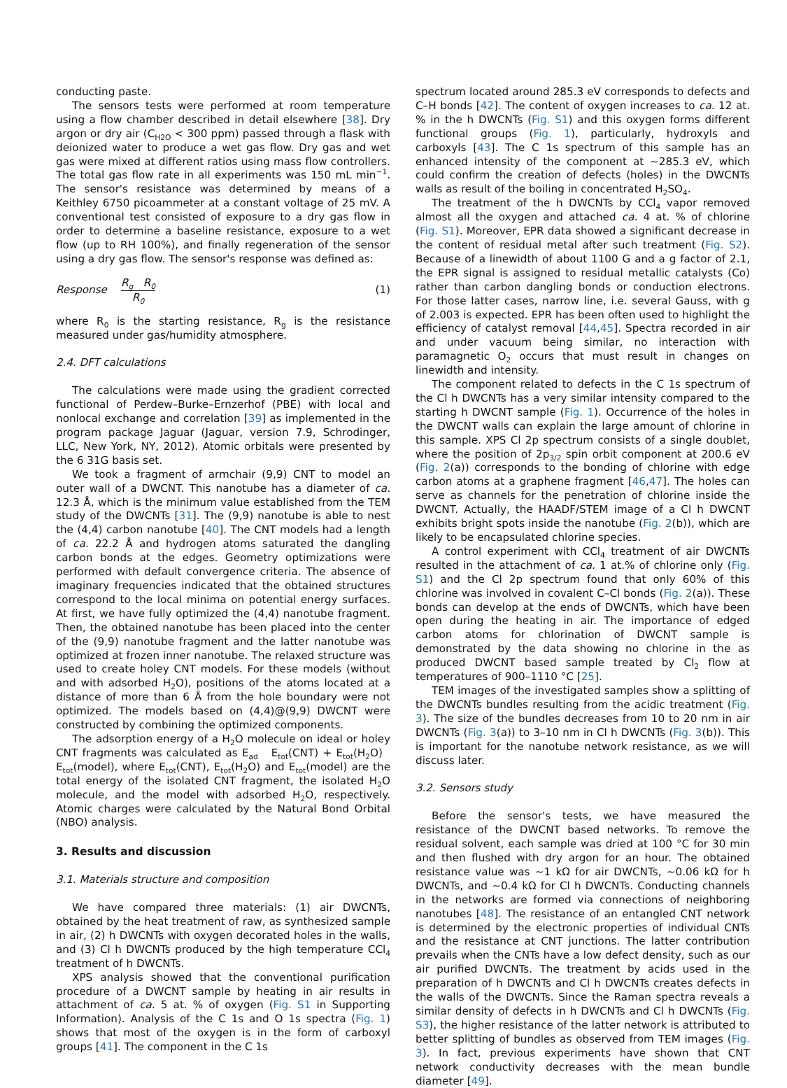conducting paste.
The sensors tests were performed at room temperature using a flow chamber described in detail elsewhere [38]. Dry argon or dry air (C<sub>H2O</sub> < 300 ppm) passed through a flask with deionized water to produce a wet gas flow. Dry gas and wet gas were mixed at different ratios using mass flow controllers. The total gas flow rate in all experiments was 150 mL min<sup>−1</sup>. The sensor's resistance was determined by means of a Keithley 6750 picoammeter at a constant voltage of 25 mV. A conventional test consisted of exposure to a dry gas flow in order to determine a baseline resistance, exposure to a wet flow (up to RH 100%), and finally regeneration of the sensor using a dry gas flow. The sensor's response was defined as:
Response R<sub>g</sub> R<sub>0</sub> R<sub>0</sub> (1)
where R<sub>0</sub> is the starting resistance, R<sub>g</sub> is the resistance measured under gas/humidity atmosphere.
2.4. DFT calculations
The calculations were made using the gradient corrected functional of Perdew–Burke–Ernzerhof (PBE) with local and nonlocal exchange and correlation [39] as implemented in the program package Jaguar (Jaguar, version 7.9, Schrodinger, LLC, New York, NY, 2012). Atomic orbitals were presented by the 6 31G basis set.
We took a fragment of armchair (9,9) CNT to model an outer wall of a DWCNT. This nanotube has a diameter of ca. 12.3 Å, which is the minimum value established from the TEM study of the DWCNTs [31]. The (9,9) nanotube is able to nest the (4,4) carbon nanotube [40]. The CNT models had a length of ca. 22.2 Å and hydrogen atoms saturated the dangling carbon bonds at the edges. Geometry optimizations were performed with default convergence criteria. The absence of imaginary frequencies indicated that the obtained structures correspond to the local minima on potential energy surfaces. At first, we have fully optimized the (4,4) nanotube fragment. Then, the obtained nanotube has been placed into the center of the (9,9) nanotube fragment and the latter nanotube was optimized at frozen inner nanotube. The relaxed structure was used to create holey CNT models. For these models (without and with adsorbed H<sub>2</sub>O), positions of the atoms located at a distance of more than 6 Å from the hole boundary were not optimized. The models based on (4,4)@(9,9) DWCNT were constructed by combining the optimized components.
The adsorption energy of a H<sub>2</sub>O molecule on ideal or holey CNT fragments was calculated as E<sub>ad</sub> E<sub>tot</sub>(CNT) + E<sub>tot</sub>(H<sub>2</sub>O) E<sub>tot</sub>(model), where E<sub>tot</sub>(CNT), E<sub>tot</sub>(H<sub>2</sub>O) and E<sub>tot</sub>(model) are the total energy of the isolated CNT fragment, the isolated H<sub>2</sub>O molecule, and the model with adsorbed H<sub>2</sub>O, respectively. Atomic charges were calculated by the Natural Bond Orbital (NBO) analysis.
3. Results and discussion
3.1. Materials structure and composition
We have compared three materials: (1) air DWCNTs, obtained by the heat treatment of raw, as synthesized sample in air, (2) h DWCNTs with oxygen decorated holes in the walls, and (3) Cl h DWCNTs produced by the high temperature CCl<sub>4</sub> treatment of h DWCNTs.
XPS analysis showed that the conventional purification procedure of a DWCNT sample by heating in air results in attachment of ca. 5 at. % of oxygen (Fig. S1 in Supporting Information). Analysis of the C 1s and O 1s spectra (Fig. 1) shows that most of the oxygen is in the form of carboxyl groups [41]. The component in the C 1s
spectrum located around 285.3 eV corresponds to defects and C–H bonds [42]. The content of oxygen increases to ca. 12 at. % in the h DWCNTs (Fig. S1) and this oxygen forms different functional groups (Fig. 1), particularly, hydroxyls and carboxyls [43]. The C 1s spectrum of this sample has an enhanced intensity of the component at ~285.3 eV, which could confirm the creation of defects (holes) in the DWCNTs walls as result of the boiling in concentrated H<sub>2</sub>SO<sub>4</sub>.
The treatment of the h DWCNTs by CCl<sub>4</sub> vapor removed almost all the oxygen and attached ca. 4 at. % of chlorine (Fig. S1). Moreover, EPR data showed a significant decrease in the content of residual metal after such treatment (Fig. S2). Because of a linewidth of about 1100 G and a g factor of 2.1, the EPR signal is assigned to residual metallic catalysts (Co) rather than carbon dangling bonds or conduction electrons. For those latter cases, narrow line, i.e. several Gauss, with g of 2.003 is expected. EPR has been often used to highlight the efficiency of catalyst removal [44,45]. Spectra recorded in air and under vacuum being similar, no interaction with paramagnetic O<sub>2</sub> occurs that must result in changes on linewidth and intensity.
The component related to defects in the C 1s spectrum of the Cl h DWCNTs has a very similar intensity compared to the starting h DWCNT sample (Fig. 1). Occurrence of the holes in the DWCNT walls can explain the large amount of chlorine in this sample. XPS Cl 2p spectrum consists of a single doublet, where the position of 2p<sub>3/2</sub> spin orbit component at 200.6 eV (Fig. 2(a)) corresponds to the bonding of chlorine with edge carbon atoms at a graphene fragment [46,47]. The holes can serve as channels for the penetration of chlorine inside the DWCNT. Actually, the HAADF/STEM image of a Cl h DWCNT exhibits bright spots inside the nanotube (Fig. 2(b)), which are likely to be encapsulated chlorine species.
A control experiment with CCl<sub>4</sub> treatment of air DWCNTs resulted in the attachment of ca. 1 at.% of chlorine only (Fig. S1) and the Cl 2p spectrum found that only 60% of this chlorine was involved in covalent C–Cl bonds (Fig. 2(a)). These bonds can develop at the ends of DWCNTs, which have been open during the heating in air. The importance of edged carbon atoms for chlorination of DWCNT sample is demonstrated by the data showing no chlorine in the as produced DWCNT based sample treated by Cl<sub>2</sub> flow at temperatures of 900–1110 °C [25].
TEM images of the investigated samples show a splitting of the DWCNTs bundles resulting from the acidic treatment (Fig. 3). The size of the bundles decreases from 10 to 20 nm in air DWCNTs (Fig. 3(a)) to 3–10 nm in Cl h DWCNTs (Fig. 3(b)). This is important for the nanotube network resistance, as we will discuss later.
3.2. Sensors study
Before the sensor's tests, we have measured the resistance of the DWCNT based networks. To remove the residual solvent, each sample was dried at 100 °C for 30 min and then flushed with dry argon for an hour. The obtained resistance value was ~1 kΩ for air DWCNTs, ~0.06 kΩ for h DWCNTs, and ~0.4 kΩ for Cl h DWCNTs. Conducting channels in the networks are formed via connections of neighboring nanotubes [48]. The resistance of an entangled CNT network is determined by the electronic properties of individual CNTs and the resistance at CNT junctions. The latter contribution prevails when the CNTs have a low defect density, such as our air purified DWCNTs. The treatment by acids used in the preparation of h DWCNTs and Cl h DWCNTs creates defects in the walls of the DWCNTs. Since the Raman spectra reveals a similar density of defects in h DWCNTs and Cl h DWCNTs (Fig. S3), the higher resistance of the latter network is attributed to better splitting of bundles as observed from TEM images (Fig. 3). In fact, previous experiments have shown that CNT network conductivity decreases with the mean bundle diameter [49].